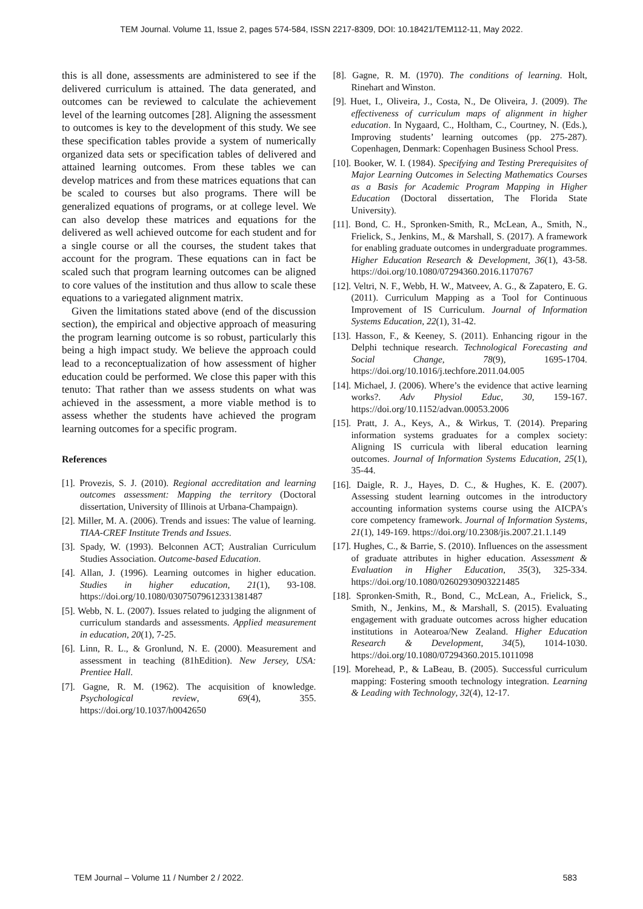TEM Journal. Volume 11, Issue 2, pages 574-584, ISSN 2217-8309, DOI: 10.18421/TEM112-11, May 2022.
this is all done, assessments are administered to see if the delivered curriculum is attained. The data generated, and outcomes can be reviewed to calculate the achievement level of the learning outcomes [28]. Aligning the assessment to outcomes is key to the development of this study. We see these specification tables provide a system of numerically organized data sets or specification tables of delivered and attained learning outcomes. From these tables we can develop matrices and from these matrices equations that can be scaled to courses but also programs. There will be generalized equations of programs, or at college level. We can also develop these matrices and equations for the delivered as well achieved outcome for each student and for a single course or all the courses, the student takes that account for the program. These equations can in fact be scaled such that program learning outcomes can be aligned to core values of the institution and thus allow to scale these equations to a variegated alignment matrix.
Given the limitations stated above (end of the discussion section), the empirical and objective approach of measuring the program learning outcome is so robust, particularly this being a high impact study. We believe the approach could lead to a reconceptualization of how assessment of higher education could be performed. We close this paper with this tenuto: That rather than we assess students on what was achieved in the assessment, a more viable method is to assess whether the students have achieved the program learning outcomes for a specific program.
References
[1]. Provezis, S. J. (2010). Regional accreditation and learning outcomes assessment: Mapping the territory (Doctoral dissertation, University of Illinois at Urbana-Champaign).
[2]. Miller, M. A. (2006). Trends and issues: The value of learning. TIAA-CREF Institute Trends and Issues.
[3]. Spady, W. (1993). Belconnen ACT; Australian Curriculum Studies Association. Outcome-based Education.
[4]. Allan, J. (1996). Learning outcomes in higher education. Studies in higher education, 21(1), 93-108. https://doi.org/10.1080/03075079612331381487
[5]. Webb, N. L. (2007). Issues related to judging the alignment of curriculum standards and assessments. Applied measurement in education, 20(1), 7-25.
[6]. Linn, R. L., & Gronlund, N. E. (2000). Measurement and assessment in teaching (81hEdition). New Jersey, USA: Prentiee Hall.
[7]. Gagne, R. M. (1962). The acquisition of knowledge. Psychological review, 69(4), 355. https://doi.org/10.1037/h0042650
[8]. Gagne, R. M. (1970). The conditions of learning. Holt, Rinehart and Winston.
[9]. Huet, I., Oliveira, J., Costa, N., De Oliveira, J. (2009). The effectiveness of curriculum maps of alignment in higher education. In Nygaard, C., Holtham, C., Courtney, N. (Eds.), Improving students’ learning outcomes (pp. 275-287). Copenhagen, Denmark: Copenhagen Business School Press.
[10]. Booker, W. I. (1984). Specifying and Testing Prerequisites of Major Learning Outcomes in Selecting Mathematics Courses as a Basis for Academic Program Mapping in Higher Education (Doctoral dissertation, The Florida State University).
[11]. Bond, C. H., Spronken-Smith, R., McLean, A., Smith, N., Frielick, S., Jenkins, M., & Marshall, S. (2017). A framework for enabling graduate outcomes in undergraduate programmes. Higher Education Research & Development, 36(1), 43-58. https://doi.org/10.1080/07294360.2016.1170767
[12]. Veltri, N. F., Webb, H. W., Matveev, A. G., & Zapatero, E. G. (2011). Curriculum Mapping as a Tool for Continuous Improvement of IS Curriculum. Journal of Information Systems Education, 22(1), 31-42.
[13]. Hasson, F., & Keeney, S. (2011). Enhancing rigour in the Delphi technique research. Technological Forecasting and Social Change, 78(9), 1695-1704. https://doi.org/10.1016/j.techfore.2011.04.005
[14]. Michael, J. (2006). Where’s the evidence that active learning works?. Adv Physiol Educ, 30, 159-167. https://doi.org/10.1152/advan.00053.2006
[15]. Pratt, J. A., Keys, A., & Wirkus, T. (2014). Preparing information systems graduates for a complex society: Aligning IS curricula with liberal education learning outcomes. Journal of Information Systems Education, 25(1), 35-44.
[16]. Daigle, R. J., Hayes, D. C., & Hughes, K. E. (2007). Assessing student learning outcomes in the introductory accounting information systems course using the AICPA's core competency framework. Journal of Information Systems, 21(1), 149-169. https://doi.org/10.2308/jis.2007.21.1.149
[17]. Hughes, C., & Barrie, S. (2010). Influences on the assessment of graduate attributes in higher education. Assessment & Evaluation in Higher Education, 35(3), 325-334. https://doi.org/10.1080/02602930903221485
[18]. Spronken-Smith, R., Bond, C., McLean, A., Frielick, S., Smith, N., Jenkins, M., & Marshall, S. (2015). Evaluating engagement with graduate outcomes across higher education institutions in Aotearoa/New Zealand. Higher Education Research & Development, 34(5), 1014-1030. https://doi.org/10.1080/07294360.2015.1011098
[19]. Morehead, P., & LaBeau, B. (2005). Successful curriculum mapping: Fostering smooth technology integration. Learning & Leading with Technology, 32(4), 12-17.
TEM Journal – Volume 11 / Number 2 / 2022. 583